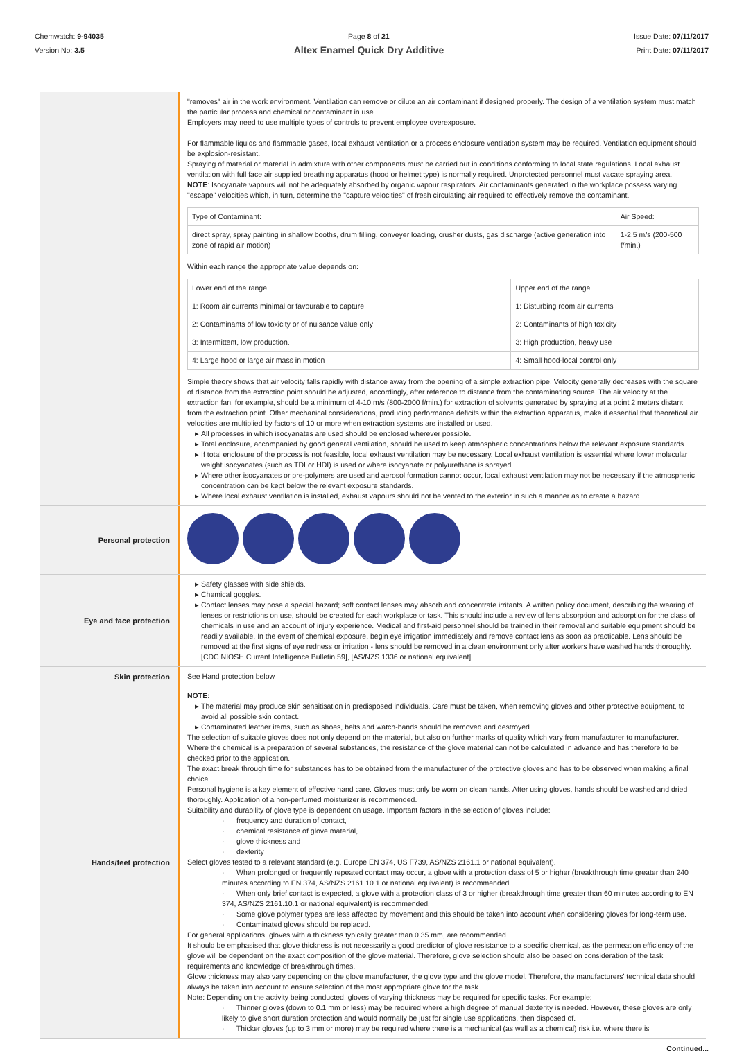Chemwatch: 9-94035
Version No: 3.5
Page 8 of 21
Altex Enamel Quick Dry Additive
Issue Date: 07/11/2017
Print Date: 07/11/2017
"removes" air in the work environment. Ventilation can remove or dilute an air contaminant if designed properly. The design of a ventilation system must match the particular process and chemical or contaminant in use.
Employers may need to use multiple types of controls to prevent employee overexposure.
For flammable liquids and flammable gases, local exhaust ventilation or a process enclosure ventilation system may be required. Ventilation equipment should be explosion-resistant.
Spraying of material or material in admixture with other components must be carried out in conditions conforming to local state regulations. Local exhaust ventilation with full face air supplied breathing apparatus (hood or helmet type) is normally required. Unprotected personnel must vacate spraying area.
NOTE: Isocyanate vapours will not be adequately absorbed by organic vapour respirators. Air contaminants generated in the workplace possess varying "escape" velocities which, in turn, determine the "capture velocities" of fresh circulating air required to effectively remove the contaminant.
| Type of Contaminant: | Air Speed: |
| direct spray, spray painting in shallow booths, drum filling, conveyer loading, crusher dusts, gas discharge (active generation into zone of rapid air motion) | 1-2.5 m/s (200-500 f/min.) |
Within each range the appropriate value depends on:
| Lower end of the range | Upper end of the range |
| 1: Room air currents minimal or favourable to capture | 1: Disturbing room air currents |
| 2: Contaminants of low toxicity or of nuisance value only | 2: Contaminants of high toxicity |
| 3: Intermittent, low production. | 3: High production, heavy use |
| 4: Large hood or large air mass in motion | 4: Small hood-local control only |
Simple theory shows that air velocity falls rapidly with distance away from the opening of a simple extraction pipe. Velocity generally decreases with the square of distance from the extraction point should be adjusted, accordingly, after reference to distance from the contaminating source. The air velocity at the extraction fan, for example, should be a minimum of 4-10 m/s (800-2000 f/min.) for extraction of solvents generated by spraying at a point 2 meters distant from the extraction point. Other mechanical considerations, producing performance deficits within the extraction apparatus, make it essential that theoretical air velocities are multiplied by factors of 10 or more when extraction systems are installed or used.
All processes in which isocyanates are used should be enclosed wherever possible.
Total enclosure, accompanied by good general ventilation, should be used to keep atmospheric concentrations below the relevant exposure standards.
If total enclosure of the process is not feasible, local exhaust ventilation may be necessary. Local exhaust ventilation is essential where lower molecular weight isocyanates (such as TDI or HDI) is used or where isocyanate or polyurethane is sprayed.
Where other isocyanates or pre-polymers are used and aerosol formation cannot occur, local exhaust ventilation may not be necessary if the atmospheric concentration can be kept below the relevant exposure standards.
Where local exhaust ventilation is installed, exhaust vapours should not be vented to the exterior in such a manner as to create a hazard.
Personal protection
Eye and face protection
Safety glasses with side shields.
Chemical goggles.
Contact lenses may pose a special hazard; soft contact lenses may absorb and concentrate irritants. A written policy document, describing the wearing of lenses or restrictions on use, should be created for each workplace or task. This should include a review of lens absorption and adsorption for the class of chemicals in use and an account of injury experience. Medical and first-aid personnel should be trained in their removal and suitable equipment should be readily available. In the event of chemical exposure, begin eye irrigation immediately and remove contact lens as soon as practicable. Lens should be removed at the first signs of eye redness or irritation - lens should be removed in a clean environment only after workers have washed hands thoroughly. [CDC NIOSH Current Intelligence Bulletin 59], [AS/NZS 1336 or national equivalent]
Skin protection
See Hand protection below
Hands/feet protection
NOTE:
The material may produce skin sensitisation in predisposed individuals. Care must be taken, when removing gloves and other protective equipment, to avoid all possible skin contact.
Contaminated leather items, such as shoes, belts and watch-bands should be removed and destroyed.
The selection of suitable gloves does not only depend on the material, but also on further marks of quality which vary from manufacturer to manufacturer. Where the chemical is a preparation of several substances, the resistance of the glove material can not be calculated in advance and has therefore to be checked prior to the application.
The exact break through time for substances has to be obtained from the manufacturer of the protective gloves and has to be observed when making a final choice.
Personal hygiene is a key element of effective hand care. Gloves must only be worn on clean hands. After using gloves, hands should be washed and dried thoroughly. Application of a non-perfumed moisturizer is recommended.
Suitability and durability of glove type is dependent on usage. Important factors in the selection of gloves include:
· frequency and duration of contact,
· chemical resistance of glove material,
· glove thickness and
· dexterity
Select gloves tested to a relevant standard (e.g. Europe EN 374, US F739, AS/NZS 2161.1 or national equivalent).
· When prolonged or frequently repeated contact may occur, a glove with a protection class of 5 or higher (breakthrough time greater than 240 minutes according to EN 374, AS/NZS 2161.10.1 or national equivalent) is recommended.
· When only brief contact is expected, a glove with a protection class of 3 or higher (breakthrough time greater than 60 minutes according to EN 374, AS/NZS 2161.10.1 or national equivalent) is recommended.
· Some glove polymer types are less affected by movement and this should be taken into account when considering gloves for long-term use.
· Contaminated gloves should be replaced.
For general applications, gloves with a thickness typically greater than 0.35 mm, are recommended.
It should be emphasised that glove thickness is not necessarily a good predictor of glove resistance to a specific chemical, as the permeation efficiency of the glove will be dependent on the exact composition of the glove material. Therefore, glove selection should also be based on consideration of the task requirements and knowledge of breakthrough times.
Glove thickness may also vary depending on the glove manufacturer, the glove type and the glove model. Therefore, the manufacturers' technical data should always be taken into account to ensure selection of the most appropriate glove for the task.
Note: Depending on the activity being conducted, gloves of varying thickness may be required for specific tasks. For example:
· Thinner gloves (down to 0.1 mm or less) may be required where a high degree of manual dexterity is needed. However, these gloves are only likely to give short duration protection and would normally be just for single use applications, then disposed of.
· Thicker gloves (up to 3 mm or more) may be required where there is a mechanical (as well as a chemical) risk i.e. where there is
Continued...